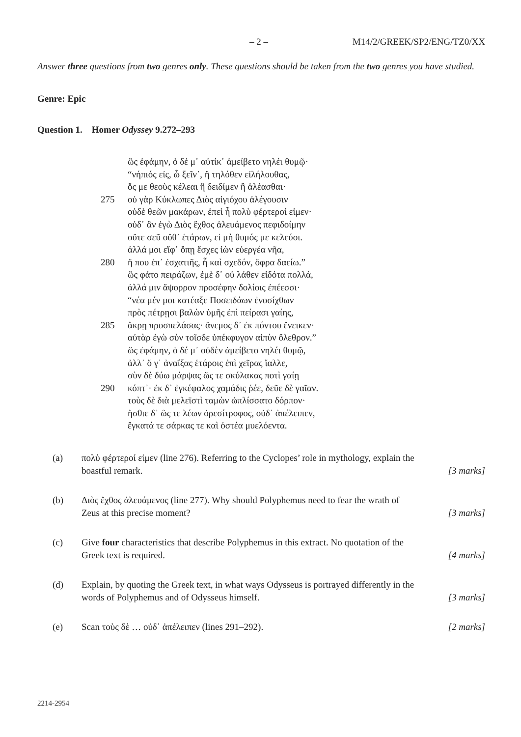– 2 – M14/2/GREEK/SP2/ENG/TZ0/XX
Answer three questions from two genres only. These questions should be taken from the two genres you have studied.
Genre: Epic
Question 1. Homer Odyssey 9.272–293
ὣς ἐφάμην, ὁ δέ μ᾽ αὐτίκ᾽ ἀμείβετο νηλέι θυμῷ·
“νήπιός εἰς, ὦ ξεῖν᾽, ἢ τηλόθεν εἰλήλουθας,
ὅς με θεοὺς κέλεαι ἢ δειδίμεν ἢ ἀλέασθαι·
275 οὐ γὰρ Κύκλωπες Διὸς αἰγιόχου ἀλέγουσιν
οὐδὲ θεῶν μακάρων, ἐπεὶ ἦ πολὺ φέρτεροί εἰμεν·
οὐδ᾽ ἂν ἐγὼ Διὸς ἔχθος ἀλευάμενος πεφιδοίμην
οὔτε σεῦ οὔθ᾽ ἑτάρων, εἰ μὴ θυμός με κελεύοι.
ἀλλά μοι εἴφ᾽ ὅπῃ ἔσχες ἰὼν εὐεργέα νῆα,
280 ἤ που ἐπ᾽ ἐσχατιῆς, ἦ καὶ σχεδόν, ὄφρα δαείω.”
ὣς φάτο πειράζων, ἐμὲ δ᾽ οὐ λάθεν εἰδότα πολλά,
ἀλλά μιν ἄψορρον προσέφην δολίοις ἐπέεσσι·
“νέα μέν μοι κατέαξε Ποσειδάων ἐνοσίχθων
πρὸς πέτρῃσι βαλὼν ὑμῆς ἐπὶ πείρασι γαίης,
285 ἄκρῃ προσπελάσας· ἄνεμος δ᾽ ἐκ πόντου ἔνεικεν·
αὐτὰρ ἐγὼ σὺν τοῖσδε ὑπέκφυγον αἰπὺν ὄλεθρον.”
ὣς ἐφάμην, ὁ δέ μ᾽ οὐδὲν ἀμείβετο νηλέι θυμῷ,
ἀλλ᾽ ὅ γ᾽ ἀναΐξας ἑτάροις ἐπὶ χεῖρας ἴαλλε,
σὺν δὲ δύω μάρψας ὥς τε σκύλακας ποτὶ γαίῃ
290 κόπτ᾽· ἐκ δ᾽ ἐγκέφαλος χαμάδις ῥέε, δεῦε δὲ γαῖαν.
τοὺς δὲ διὰ μελεϊστὶ ταμὼν ὡπλίσσατο δόρπον·
ἤσθιε δ᾽ ὥς τε λέων ὀρεσίτροφος, οὐδ᾽ ἀπέλειπεν,
ἔγκατά τε σάρκας τε καὶ ὀστέα μυελόεντα.
(a) πολὺ φέρτεροί εἰμεν (line 276). Referring to the Cyclopes’ role in mythology, explain the boastful remark. [3 marks]
(b) Διὸς ἔχθος ἀλευάμενος (line 277). Why should Polyphemus need to fear the wrath of Zeus at this precise moment? [3 marks]
(c) Give four characteristics that describe Polyphemus in this extract. No quotation of the Greek text is required. [4 marks]
(d) Explain, by quoting the Greek text, in what ways Odysseus is portrayed differently in the words of Polyphemus and of Odysseus himself. [3 marks]
(e) Scan τοὺς δὲ … οὐδ᾽ ἀπέλειπεν (lines 291–292). [2 marks]
2214-2954